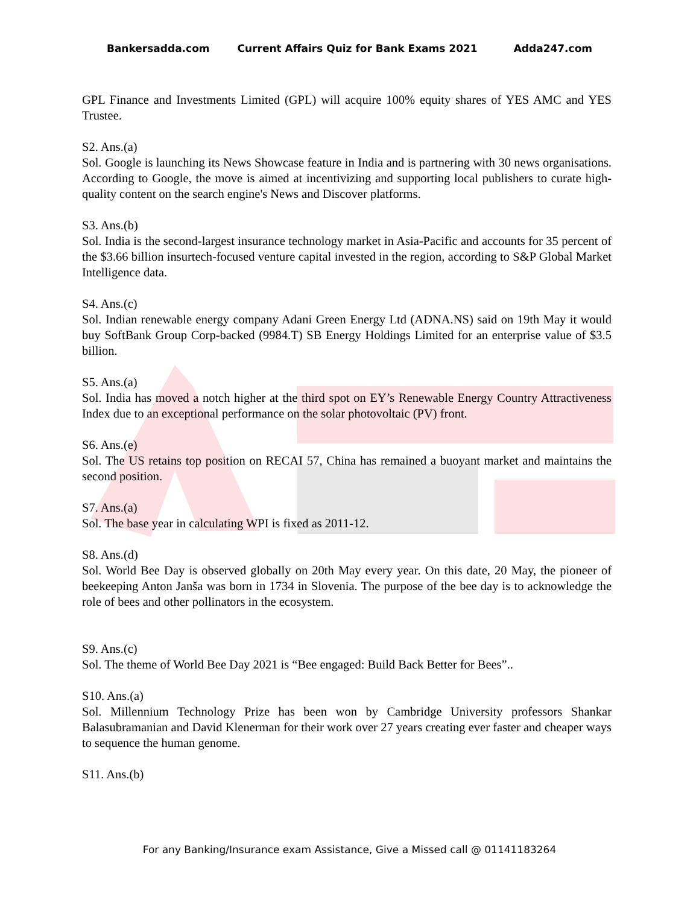Bankersadda.com Current Affairs Quiz for Bank Exams 2021 Adda247.com
GPL Finance and Investments Limited (GPL) will acquire 100% equity shares of YES AMC and YES Trustee.
S2. Ans.(a)
Sol. Google is launching its News Showcase feature in India and is partnering with 30 news organisations. According to Google, the move is aimed at incentivizing and supporting local publishers to curate high-quality content on the search engine's News and Discover platforms.
S3. Ans.(b)
Sol. India is the second-largest insurance technology market in Asia-Pacific and accounts for 35 percent of the $3.66 billion insurtech-focused venture capital invested in the region, according to S&P Global Market Intelligence data.
S4. Ans.(c)
Sol. Indian renewable energy company Adani Green Energy Ltd (ADNA.NS) said on 19th May it would buy SoftBank Group Corp-backed (9984.T) SB Energy Holdings Limited for an enterprise value of $3.5 billion.
S5. Ans.(a)
Sol. India has moved a notch higher at the third spot on EY’s Renewable Energy Country Attractiveness Index due to an exceptional performance on the solar photovoltaic (PV) front.
S6. Ans.(e)
Sol. The US retains top position on RECAI 57, China has remained a buoyant market and maintains the second position.
S7. Ans.(a)
Sol. The base year in calculating WPI is fixed as 2011-12.
S8. Ans.(d)
Sol. World Bee Day is observed globally on 20th May every year. On this date, 20 May, the pioneer of beekeeping Anton Janša was born in 1734 in Slovenia. The purpose of the bee day is to acknowledge the role of bees and other pollinators in the ecosystem.
S9. Ans.(c)
Sol. The theme of World Bee Day 2021 is “Bee engaged: Build Back Better for Bees”..
S10. Ans.(a)
Sol. Millennium Technology Prize has been won by Cambridge University professors Shankar Balasubramanian and David Klenerman for their work over 27 years creating ever faster and cheaper ways to sequence the human genome.
S11. Ans.(b)
For any Banking/Insurance exam Assistance, Give a Missed call @ 01141183264